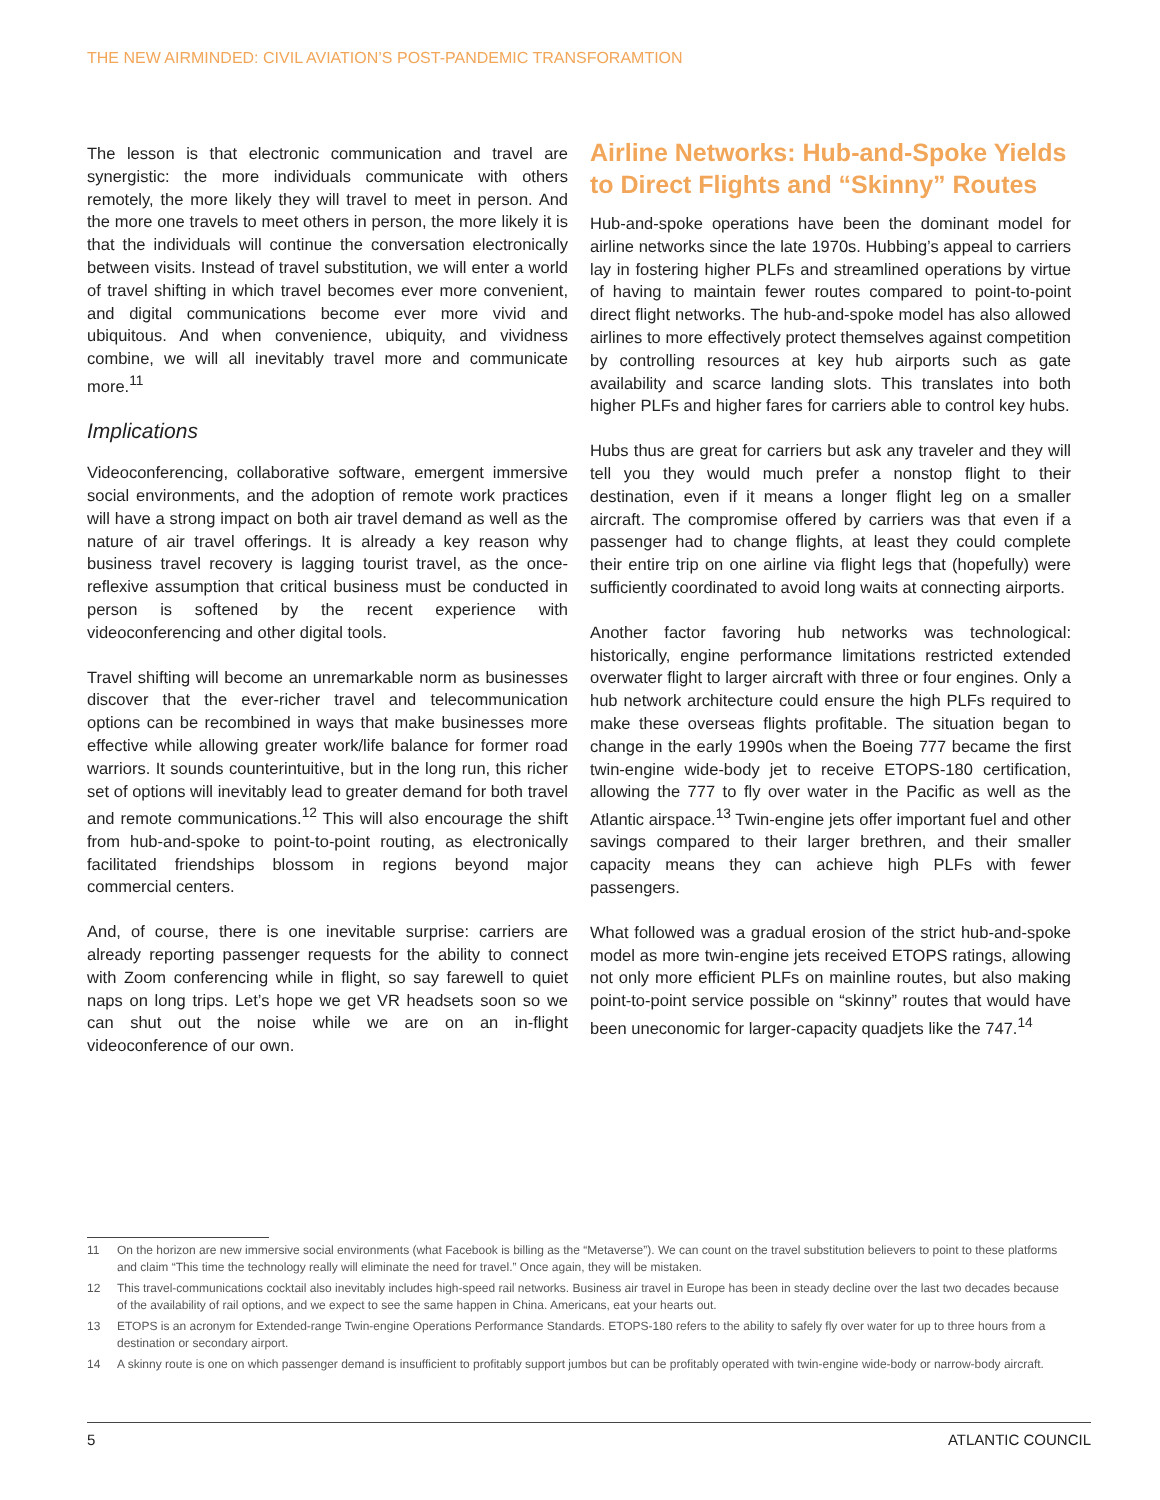THE NEW AIRMINDED: CIVIL AVIATION’S POST-PANDEMIC TRANSFORAMTION
The lesson is that electronic communication and travel are synergistic: the more individuals communicate with others remotely, the more likely they will travel to meet in person. And the more one travels to meet others in person, the more likely it is that the individuals will continue the conversation electronically between visits. Instead of travel substitution, we will enter a world of travel shifting in which travel becomes ever more convenient, and digital communications become ever more vivid and ubiquitous. And when convenience, ubiquity, and vividness combine, we will all inevitably travel more and communicate more.<sup>11</sup>
Implications
Videoconferencing, collaborative software, emergent immersive social environments, and the adoption of remote work practices will have a strong impact on both air travel demand as well as the nature of air travel offerings. It is already a key reason why business travel recovery is lagging tourist travel, as the once-reflexive assumption that critical business must be conducted in person is softened by the recent experience with videoconferencing and other digital tools.
Travel shifting will become an unremarkable norm as businesses discover that the ever-richer travel and telecommunication options can be recombined in ways that make businesses more effective while allowing greater work/life balance for former road warriors. It sounds counterintuitive, but in the long run, this richer set of options will inevitably lead to greater demand for both travel and remote communications.<sup>12</sup> This will also encourage the shift from hub-and-spoke to point-to-point routing, as electronically facilitated friendships blossom in regions beyond major commercial centers.
And, of course, there is one inevitable surprise: carriers are already reporting passenger requests for the ability to connect with Zoom conferencing while in flight, so say farewell to quiet naps on long trips. Let’s hope we get VR headsets soon so we can shut out the noise while we are on an in-flight videoconference of our own.
Airline Networks: Hub-and-Spoke Yields to Direct Flights and “Skinny” Routes
Hub-and-spoke operations have been the dominant model for airline networks since the late 1970s. Hubbing’s appeal to carriers lay in fostering higher PLFs and streamlined operations by virtue of having to maintain fewer routes compared to point-to-point direct flight networks. The hub-and-spoke model has also allowed airlines to more effectively protect themselves against competition by controlling resources at key hub airports such as gate availability and scarce landing slots. This translates into both higher PLFs and higher fares for carriers able to control key hubs.
Hubs thus are great for carriers but ask any traveler and they will tell you they would much prefer a nonstop flight to their destination, even if it means a longer flight leg on a smaller aircraft. The compromise offered by carriers was that even if a passenger had to change flights, at least they could complete their entire trip on one airline via flight legs that (hopefully) were sufficiently coordinated to avoid long waits at connecting airports.
Another factor favoring hub networks was technological: historically, engine performance limitations restricted extended overwater flight to larger aircraft with three or four engines. Only a hub network architecture could ensure the high PLFs required to make these overseas flights profitable. The situation began to change in the early 1990s when the Boeing 777 became the first twin-engine wide-body jet to receive ETOPS-180 certification, allowing the 777 to fly over water in the Pacific as well as the Atlantic airspace.<sup>13</sup> Twin-engine jets offer important fuel and other savings compared to their larger brethren, and their smaller capacity means they can achieve high PLFs with fewer passengers.
What followed was a gradual erosion of the strict hub-and-spoke model as more twin-engine jets received ETOPS ratings, allowing not only more efficient PLFs on mainline routes, but also making point-to-point service possible on “skinny” routes that would have been uneconomic for larger-capacity quadjets like the 747.<sup>14</sup>
11 On the horizon are new immersive social environments (what Facebook is billing as the “Metaverse”). We can count on the travel substitution believers to point to these platforms and claim “This time the technology really will eliminate the need for travel.” Once again, they will be mistaken.
12 This travel-communications cocktail also inevitably includes high-speed rail networks. Business air travel in Europe has been in steady decline over the last two decades because of the availability of rail options, and we expect to see the same happen in China. Americans, eat your hearts out.
13 ETOPS is an acronym for Extended-range Twin-engine Operations Performance Standards. ETOPS-180 refers to the ability to safely fly over water for up to three hours from a destination or secondary airport.
14 A skinny route is one on which passenger demand is insufficient to profitably support jumbos but can be profitably operated with twin-engine wide-body or narrow-body aircraft.
5 ATLANTIC COUNCIL